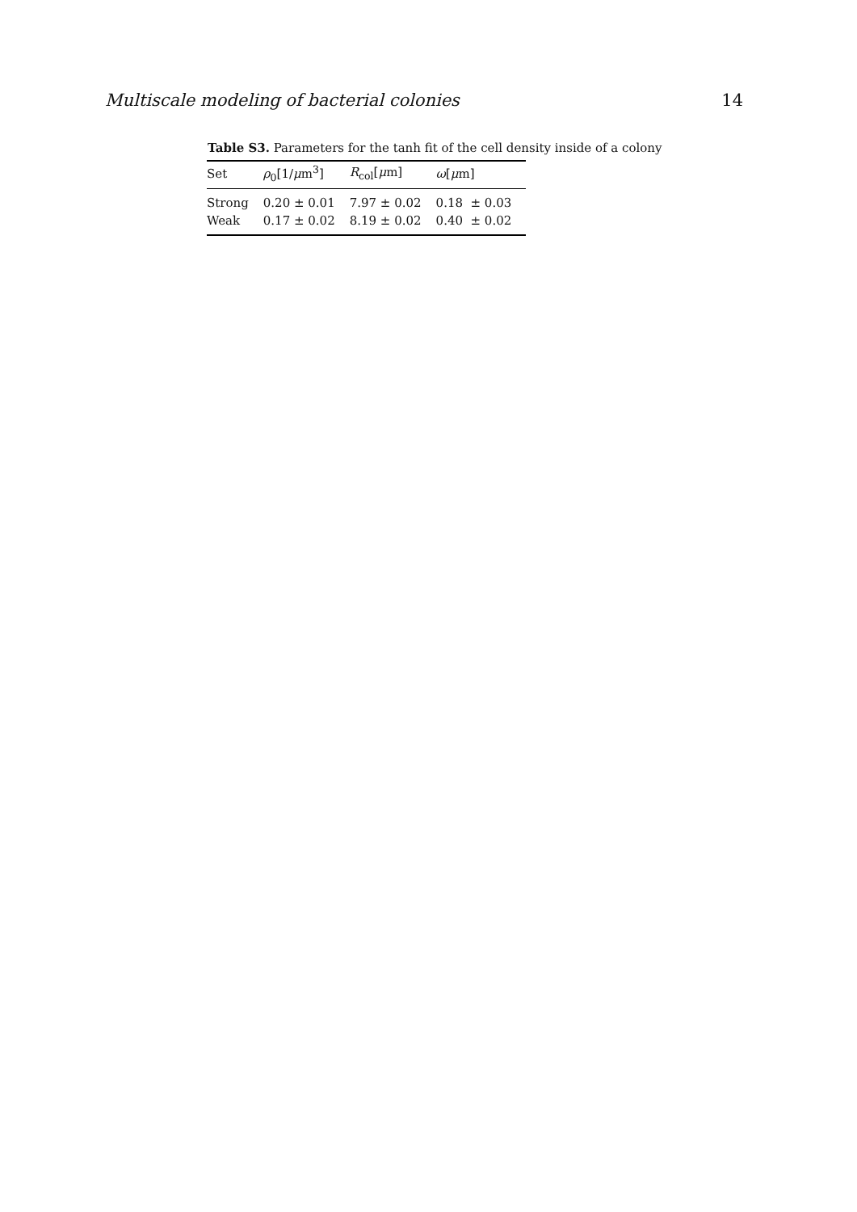Multiscale modeling of bacterial colonies 14
Table S3. Parameters for the tanh fit of the cell density inside of a colony
| Set | ρ<sub>0</sub>[1/ μ m<sup>3</sup>] | R<sub>col</sub>[ μ m] | ω [ μ m] |
| --- | --- | --- | --- |
| Strong | 0.20 ± 0.01 | 7.97 ± 0.02 | 0.18 ± 0.03 |
| Weak | 0.17 ± 0.02 | 8.19 ± 0.02 | 0.40 ± 0.02 |